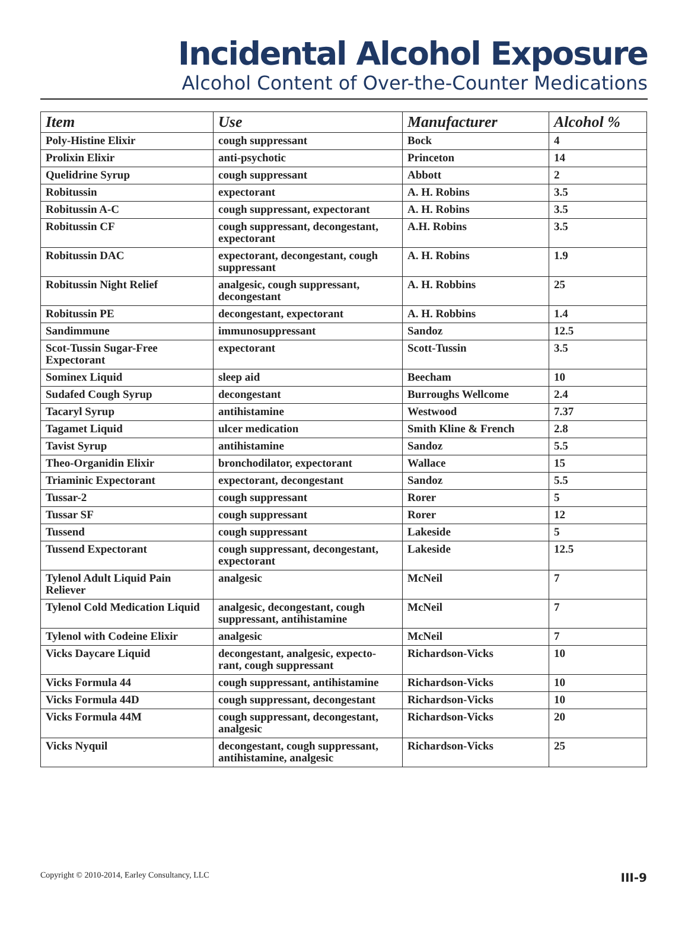Incidental Alcohol Exposure
Alcohol Content of Over-the-Counter Medications
| Item | Use | Manufacturer | Alcohol % |
| --- | --- | --- | --- |
| Poly-Histine Elixir | cough suppressant | Bock | 4 |
| Prolixin Elixir | anti-psychotic | Princeton | 14 |
| Quelidrine Syrup | cough suppressant | Abbott | 2 |
| Robitussin | expectorant | A. H. Robins | 3.5 |
| Robitussin A-C | cough suppressant, expectorant | A. H. Robins | 3.5 |
| Robitussin CF | cough suppressant, decongestant, expectorant | A.H. Robins | 3.5 |
| Robitussin DAC | expectorant, decongestant, cough suppressant | A. H. Robins | 1.9 |
| Robitussin Night Relief | analgesic, cough suppressant, decongestant | A. H. Robbins | 25 |
| Robitussin PE | decongestant, expectorant | A. H. Robbins | 1.4 |
| Sandimmune | immunosuppressant | Sandoz | 12.5 |
| Scot-Tussin Sugar-Free Expectorant | expectorant | Scott-Tussin | 3.5 |
| Sominex Liquid | sleep aid | Beecham | 10 |
| Sudafed Cough Syrup | decongestant | Burroughs Wellcome | 2.4 |
| Tacaryl Syrup | antihistamine | Westwood | 7.37 |
| Tagamet Liquid | ulcer medication | Smith Kline & French | 2.8 |
| Tavist Syrup | antihistamine | Sandoz | 5.5 |
| Theo-Organidin Elixir | bronchodilator, expectorant | Wallace | 15 |
| Triaminic Expectorant | expectorant, decongestant | Sandoz | 5.5 |
| Tussar-2 | cough suppressant | Rorer | 5 |
| Tussar SF | cough suppressant | Rorer | 12 |
| Tussend | cough suppressant | Lakeside | 5 |
| Tussend Expectorant | cough suppressant, decongestant, expectorant | Lakeside | 12.5 |
| Tylenol Adult Liquid Pain Reliever | analgesic | McNeil | 7 |
| Tylenol Cold Medication Liquid | analgesic, decongestant, cough suppressant, antihistamine | McNeil | 7 |
| Tylenol with Codeine Elixir | analgesic | McNeil | 7 |
| Vicks Daycare Liquid | decongestant, analgesic, expecto-rant, cough suppressant | Richardson-Vicks | 10 |
| Vicks Formula 44 | cough suppressant, antihistamine | Richardson-Vicks | 10 |
| Vicks Formula 44D | cough suppressant, decongestant | Richardson-Vicks | 10 |
| Vicks Formula 44M | cough suppressant, decongestant, analgesic | Richardson-Vicks | 20 |
| Vicks Nyquil | decongestant, cough suppressant, antihistamine, analgesic | Richardson-Vicks | 25 |
Copyright © 2010-2014, Earley Consultancy, LLC III-9